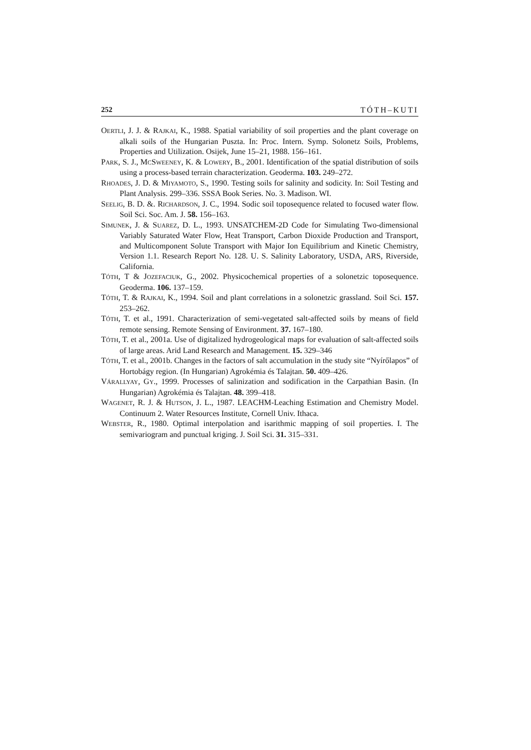252 TÓTH–KUTI
OERTLI, J. J. & RAJKAI, K., 1988. Spatial variability of soil properties and the plant coverage on alkali soils of the Hungarian Puszta. In: Proc. Intern. Symp. Solonetz Soils, Problems, Properties and Utilization. Osijek, June 15–21, 1988. 156–161.
PARK, S. J., MCSWEENEY, K. & LOWERY, B., 2001. Identification of the spatial distribution of soils using a process-based terrain characterization. Geoderma. 103. 249–272.
RHOADES, J. D. & MIYAMOTO, S., 1990. Testing soils for salinity and sodicity. In: Soil Testing and Plant Analysis. 299–336. SSSA Book Series. No. 3. Madison. WI.
SEELIG, B. D. &. RICHARDSON, J. C., 1994. Sodic soil toposequence related to focused water flow. Soil Sci. Soc. Am. J. 58. 156–163.
SIMUNEK, J. & SUAREZ, D. L., 1993. UNSATCHEM-2D Code for Simulating Two-dimensional Variably Saturated Water Flow, Heat Transport, Carbon Dioxide Production and Transport, and Multicomponent Solute Transport with Major Ion Equilibrium and Kinetic Chemistry, Version 1.1. Research Report No. 128. U. S. Salinity Laboratory, USDA, ARS, Riverside, California.
TÓTH, T & JOZEFACIUK, G., 2002. Physicochemical properties of a solonetzic toposequence. Geoderma. 106. 137–159.
TÓTH, T. & RAJKAI, K., 1994. Soil and plant correlations in a solonetzic grassland. Soil Sci. 157. 253–262.
TÓTH, T. et al., 1991. Characterization of semi-vegetated salt-affected soils by means of field remote sensing. Remote Sensing of Environment. 37. 167–180.
TÓTH, T. et al., 2001a. Use of digitalized hydrogeological maps for evaluation of salt-affected soils of large areas. Arid Land Research and Management. 15. 329–346
TÓTH, T. et al., 2001b. Changes in the factors of salt accumulation in the study site “Nyírőlapos” of Hortobágy region. (In Hungarian) Agrokémia és Talajtan. 50. 409–426.
VÁRALLYAY, GY., 1999. Processes of salinization and sodification in the Carpathian Basin. (In Hungarian) Agrokémia és Talajtan. 48. 399–418.
WAGENET, R. J. & HUTSON, J. L., 1987. LEACHM-Leaching Estimation and Chemistry Model. Continuum 2. Water Resources Institute, Cornell Univ. Ithaca.
WEBSTER, R., 1980. Optimal interpolation and isarithmic mapping of soil properties. I. The semivariogram and punctual kriging. J. Soil Sci. 31. 315–331.